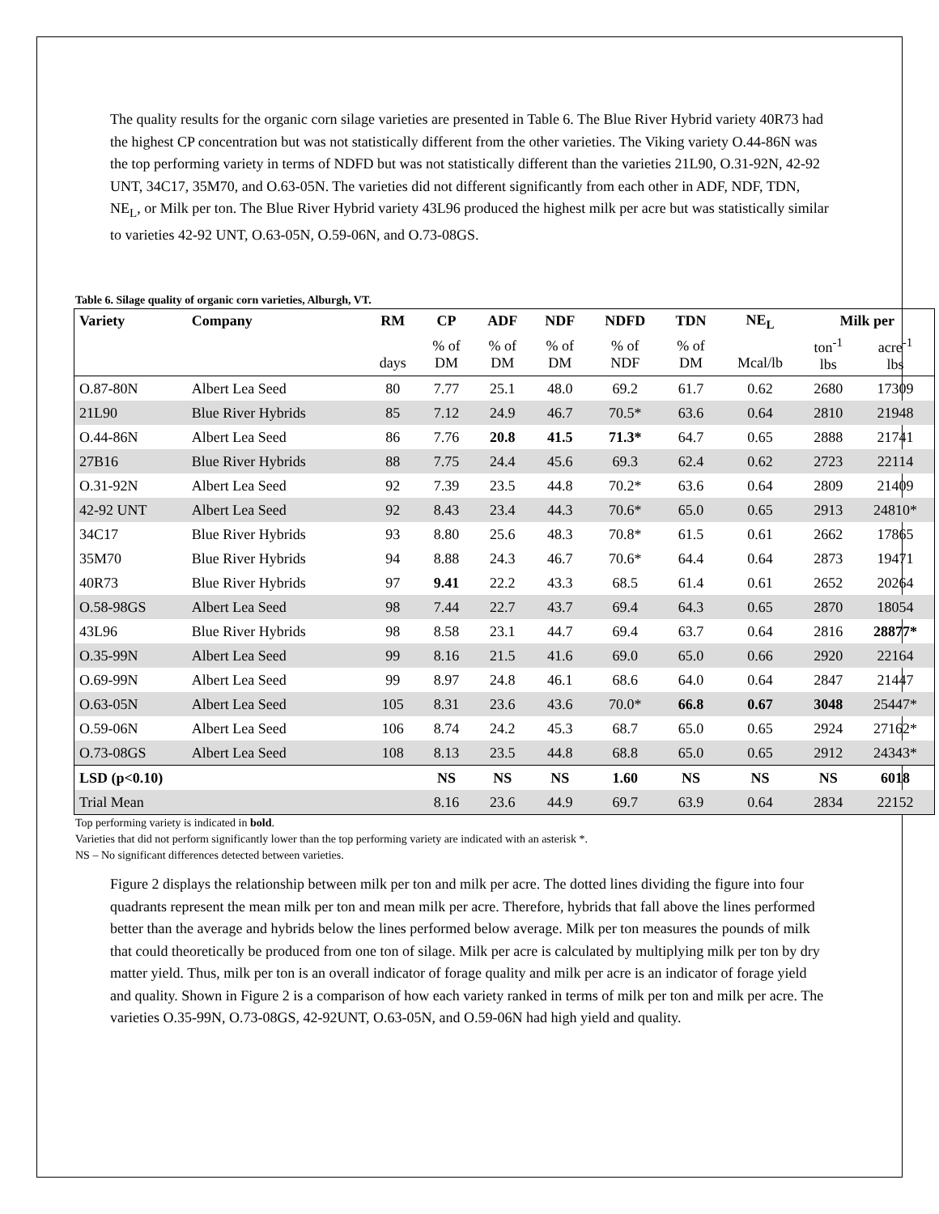The quality results for the organic corn silage varieties are presented in Table 6. The Blue River Hybrid variety 40R73 had the highest CP concentration but was not statistically different from the other varieties. The Viking variety O.44-86N was the top performing variety in terms of NDFD but was not statistically different than the varieties 21L90, O.31-92N, 42-92 UNT, 34C17, 35M70, and O.63-05N. The varieties did not different significantly from each other in ADF, NDF, TDN, NE<sub>L</sub>, or Milk per ton. The Blue River Hybrid variety 43L96 produced the highest milk per acre but was statistically similar to varieties 42-92 UNT, O.63-05N, O.59-06N, and O.73-08GS.
Table 6. Silage quality of organic corn varieties, Alburgh, VT.
| Variety | Company | RM | CP | ADF | NDF | NDFD | TDN | NE<sub>L</sub> | Milk per | |
| --- | --- | --- | --- | --- | --- | --- | --- | --- | --- | --- |
| | | days | % of DM | % of DM | % of DM | % of NDF | % of DM | Mcal/lb | ton<sup>-1</sup> lbs | acre<sup>-1</sup> lbs |
| O.87-80N | Albert Lea Seed | 80 | 7.77 | 25.1 | 48.0 | 69.2 | 61.7 | 0.62 | 2680 | 17309 |
| 21L90 | Blue River Hybrids | 85 | 7.12 | 24.9 | 46.7 | 70.5* | 63.6 | 0.64 | 2810 | 21948 |
| O.44-86N | Albert Lea Seed | 86 | 7.76 | 20.8 | 41.5 | 71.3* | 64.7 | 0.65 | 2888 | 21741 |
| 27B16 | Blue River Hybrids | 88 | 7.75 | 24.4 | 45.6 | 69.3 | 62.4 | 0.62 | 2723 | 22114 |
| O.31-92N | Albert Lea Seed | 92 | 7.39 | 23.5 | 44.8 | 70.2* | 63.6 | 0.64 | 2809 | 21409 |
| 42-92 UNT | Albert Lea Seed | 92 | 8.43 | 23.4 | 44.3 | 70.6* | 65.0 | 0.65 | 2913 | 24810* |
| 34C17 | Blue River Hybrids | 93 | 8.80 | 25.6 | 48.3 | 70.8* | 61.5 | 0.61 | 2662 | 17865 |
| 35M70 | Blue River Hybrids | 94 | 8.88 | 24.3 | 46.7 | 70.6* | 64.4 | 0.64 | 2873 | 19471 |
| 40R73 | Blue River Hybrids | 97 | 9.41 | 22.2 | 43.3 | 68.5 | 61.4 | 0.61 | 2652 | 20264 |
| O.58-98GS | Albert Lea Seed | 98 | 7.44 | 22.7 | 43.7 | 69.4 | 64.3 | 0.65 | 2870 | 18054 |
| 43L96 | Blue River Hybrids | 98 | 8.58 | 23.1 | 44.7 | 69.4 | 63.7 | 0.64 | 2816 | 28877* |
| O.35-99N | Albert Lea Seed | 99 | 8.16 | 21.5 | 41.6 | 69.0 | 65.0 | 0.66 | 2920 | 22164 |
| O.69-99N | Albert Lea Seed | 99 | 8.97 | 24.8 | 46.1 | 68.6 | 64.0 | 0.64 | 2847 | 21447 |
| O.63-05N | Albert Lea Seed | 105 | 8.31 | 23.6 | 43.6 | 70.0* | 66.8 | 0.67 | 3048 | 25447* |
| O.59-06N | Albert Lea Seed | 106 | 8.74 | 24.2 | 45.3 | 68.7 | 65.0 | 0.65 | 2924 | 27162* |
| O.73-08GS | Albert Lea Seed | 108 | 8.13 | 23.5 | 44.8 | 68.8 | 65.0 | 0.65 | 2912 | 24343* |
| LSD (p<0.10) | | | NS | NS | NS | 1.60 | NS | NS | NS | 6018 |
| Trial Mean | | | 8.16 | 23.6 | 44.9 | 69.7 | 63.9 | 0.64 | 2834 | 22152 |
Top performing variety is indicated in bold.
Varieties that did not perform significantly lower than the top performing variety are indicated with an asterisk *.
NS – No significant differences detected between varieties.
Figure 2 displays the relationship between milk per ton and milk per acre. The dotted lines dividing the figure into four quadrants represent the mean milk per ton and mean milk per acre. Therefore, hybrids that fall above the lines performed better than the average and hybrids below the lines performed below average. Milk per ton measures the pounds of milk that could theoretically be produced from one ton of silage. Milk per acre is calculated by multiplying milk per ton by dry matter yield. Thus, milk per ton is an overall indicator of forage quality and milk per acre is an indicator of forage yield and quality. Shown in Figure 2 is a comparison of how each variety ranked in terms of milk per ton and milk per acre. The varieties O.35-99N, O.73-08GS, 42-92UNT, O.63-05N, and O.59-06N had high yield and quality.